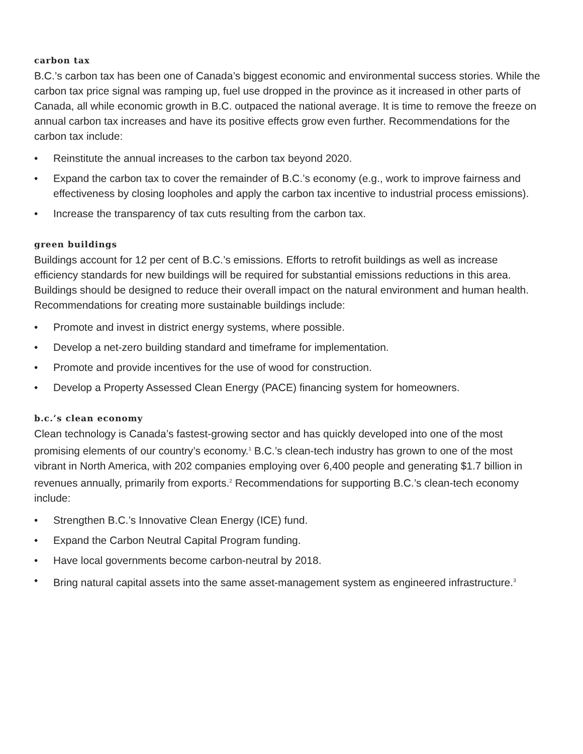carbon tax
B.C.’s carbon tax has been one of Canada’s biggest economic and environmental success stories. While the carbon tax price signal was ramping up, fuel use dropped in the province as it increased in other parts of Canada, all while economic growth in B.C. outpaced the national average. It is time to remove the freeze on annual carbon tax increases and have its positive effects grow even further. Recommendations for the carbon tax include:
• Reinstitute the annual increases to the carbon tax beyond 2020.
• Expand the carbon tax to cover the remainder of B.C.’s economy (e.g., work to improve fairness and effectiveness by closing loopholes and apply the carbon tax incentive to industrial process emissions).
• Increase the transparency of tax cuts resulting from the carbon tax.
green buildings
Buildings account for 12 per cent of B.C.’s emissions. Efforts to retrofit buildings as well as increase efficiency standards for new buildings will be required for substantial emissions reductions in this area. Buildings should be designed to reduce their overall impact on the natural environment and human health. Recommendations for creating more sustainable buildings include:
• Promote and invest in district energy systems, where possible.
• Develop a net-zero building standard and timeframe for implementation.
• Promote and provide incentives for the use of wood for construction.
• Develop a Property Assessed Clean Energy (PACE) financing system for homeowners.
b.c.’s clean economy
Clean technology is Canada’s fastest-growing sector and has quickly developed into one of the most promising elements of our country’s economy.<sup>1</sup> B.C.’s clean-tech industry has grown to one of the most vibrant in North America, with 202 companies employing over 6,400 people and generating $1.7 billion in revenues annually, primarily from exports.<sup>2</sup> Recommendations for supporting B.C.’s clean-tech economy include:
• Strengthen B.C.’s Innovative Clean Energy (ICE) fund.
• Expand the Carbon Neutral Capital Program funding.
• Have local governments become carbon-neutral by 2018.
• Bring natural capital assets into the same asset-management system as engineered infrastructure.<sup>3</sup>